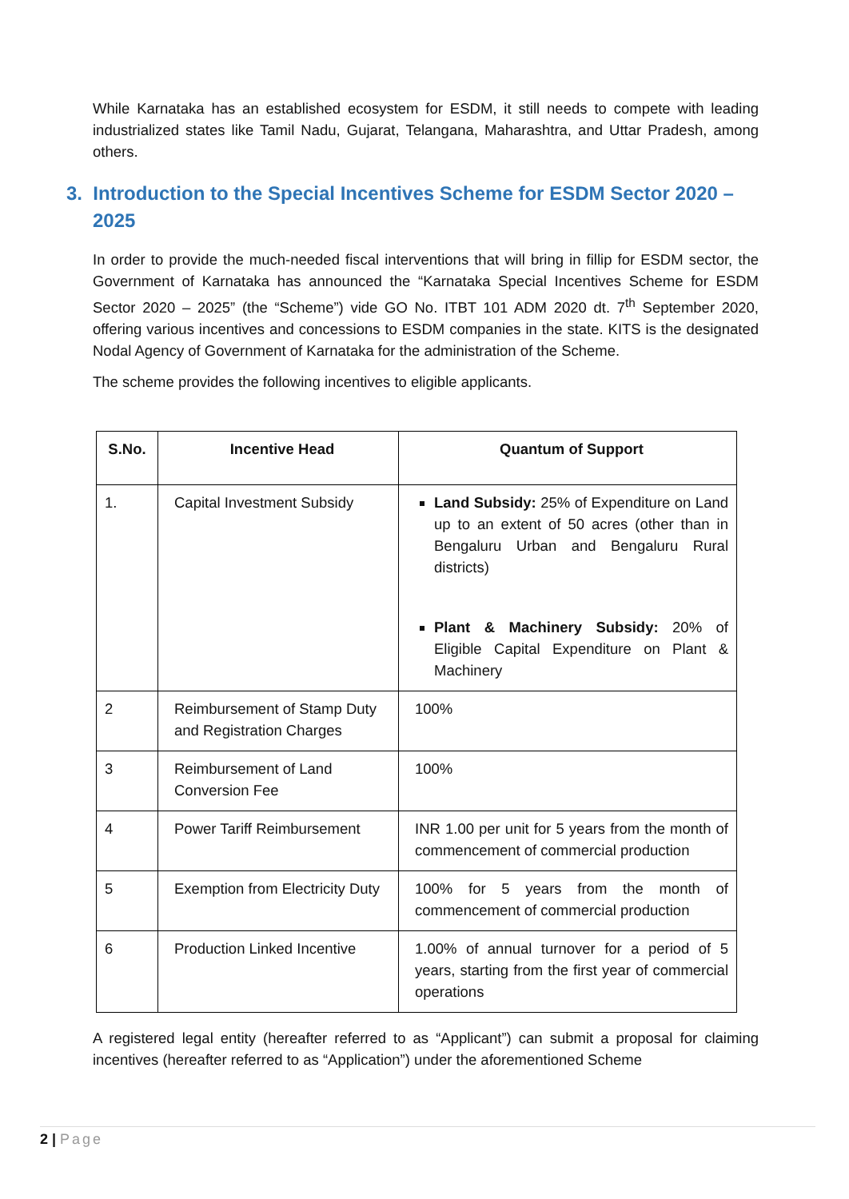While Karnataka has an established ecosystem for ESDM, it still needs to compete with leading industrialized states like Tamil Nadu, Gujarat, Telangana, Maharashtra, and Uttar Pradesh, among others.
3. Introduction to the Special Incentives Scheme for ESDM Sector 2020 – 2025
In order to provide the much-needed fiscal interventions that will bring in fillip for ESDM sector, the Government of Karnataka has announced the “Karnataka Special Incentives Scheme for ESDM Sector 2020 – 2025” (the “Scheme”) vide GO No. ITBT 101 ADM 2020 dt. 7<sup>th</sup> September 2020, offering various incentives and concessions to ESDM companies in the state. KITS is the designated Nodal Agency of Government of Karnataka for the administration of the Scheme.
The scheme provides the following incentives to eligible applicants.
| S.No. | Incentive Head | Quantum of Support |
| --- | --- | --- |
| 1. | Capital Investment Subsidy | Land Subsidy: 25% of Expenditure on Land up to an extent of 50 acres (other than in Bengaluru Urban and Bengaluru Rural districts) Plant & Machinery Subsidy: 20% of Eligible Capital Expenditure on Plant & Machinery |
| 2 | Reimbursement of Stamp Duty and Registration Charges | 100% |
| 3 | Reimbursement of Land Conversion Fee | 100% |
| 4 | Power Tariff Reimbursement | INR 1.00 per unit for 5 years from the month of commencement of commercial production |
| 5 | Exemption from Electricity Duty | 100% for 5 years from the month of commencement of commercial production |
| 6 | Production Linked Incentive | 1.00% of annual turnover for a period of 5 years, starting from the first year of commercial operations |
A registered legal entity (hereafter referred to as “Applicant”) can submit a proposal for claiming incentives (hereafter referred to as “Application”) under the aforementioned Scheme
2 | Page